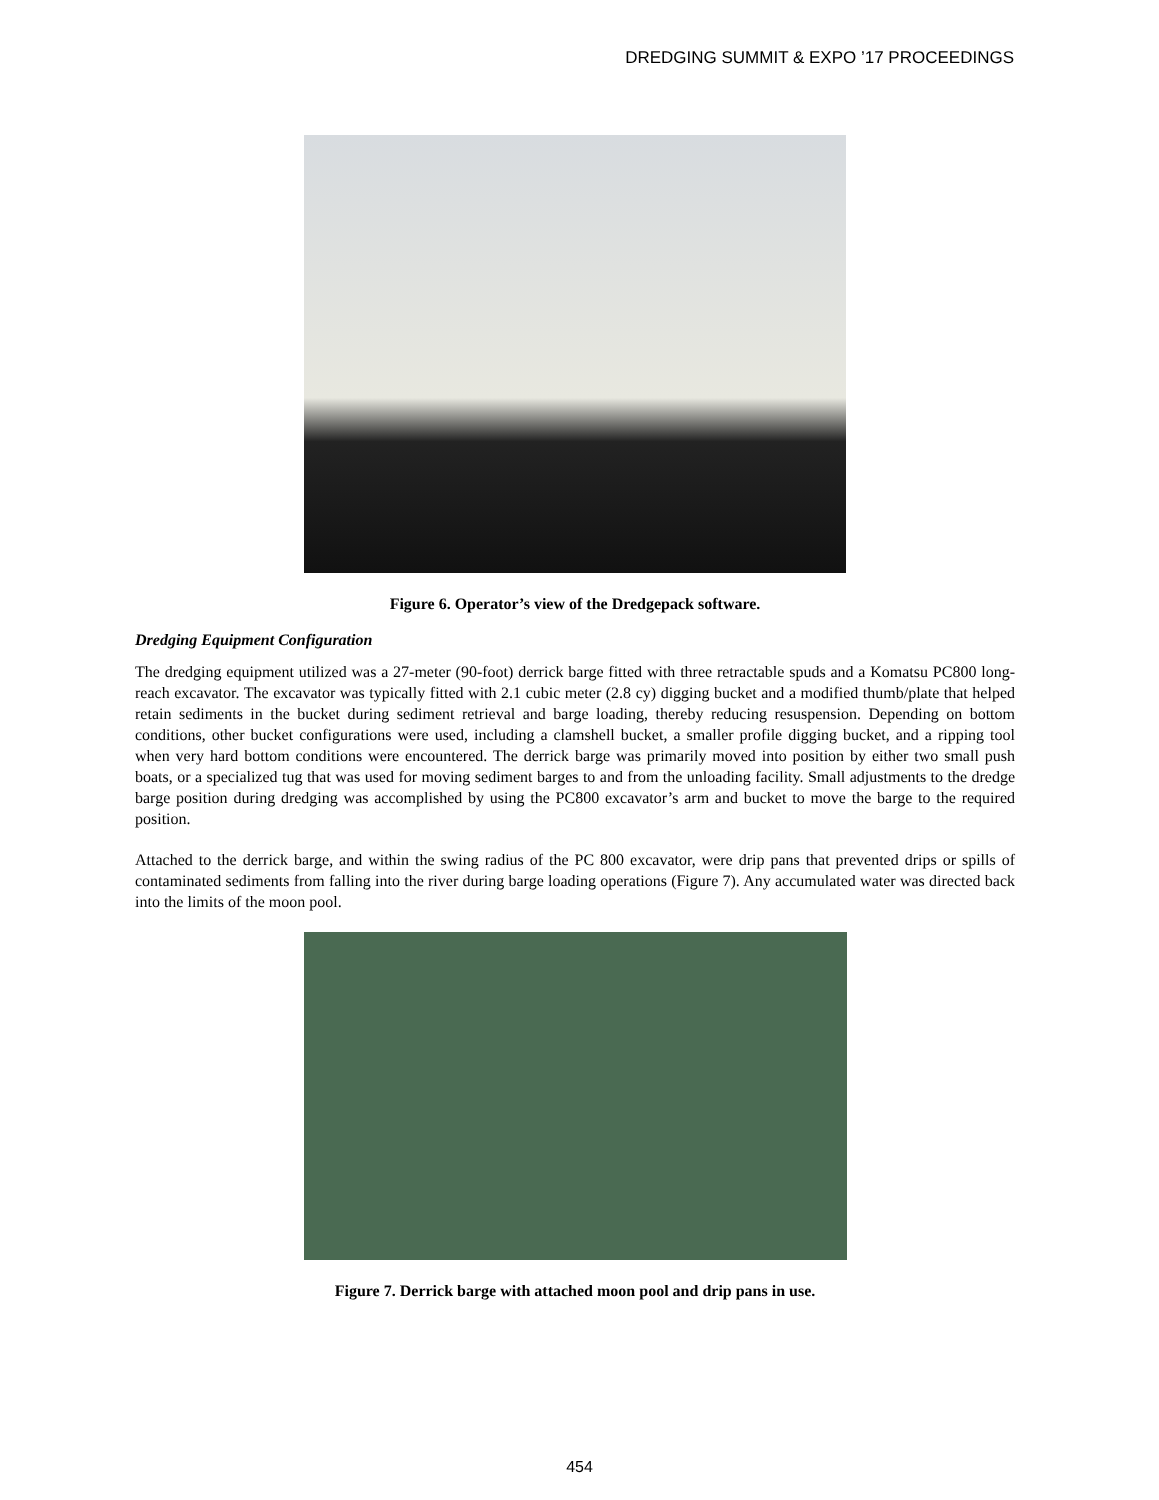DREDGING SUMMIT & EXPO ’17 PROCEEDINGS
Figure 6. Operator’s view of the Dredgepack software.
Dredging Equipment Configuration
The dredging equipment utilized was a 27-meter (90-foot) derrick barge fitted with three retractable spuds and a Komatsu PC800 long-reach excavator. The excavator was typically fitted with 2.1 cubic meter (2.8 cy) digging bucket and a modified thumb/plate that helped retain sediments in the bucket during sediment retrieval and barge loading, thereby reducing resuspension. Depending on bottom conditions, other bucket configurations were used, including a clamshell bucket, a smaller profile digging bucket, and a ripping tool when very hard bottom conditions were encountered. The derrick barge was primarily moved into position by either two small push boats, or a specialized tug that was used for moving sediment barges to and from the unloading facility. Small adjustments to the dredge barge position during dredging was accomplished by using the PC800 excavator’s arm and bucket to move the barge to the required position.
Attached to the derrick barge, and within the swing radius of the PC 800 excavator, were drip pans that prevented drips or spills of contaminated sediments from falling into the river during barge loading operations (Figure 7). Any accumulated water was directed back into the limits of the moon pool.
Figure 7. Derrick barge with attached moon pool and drip pans in use.
454